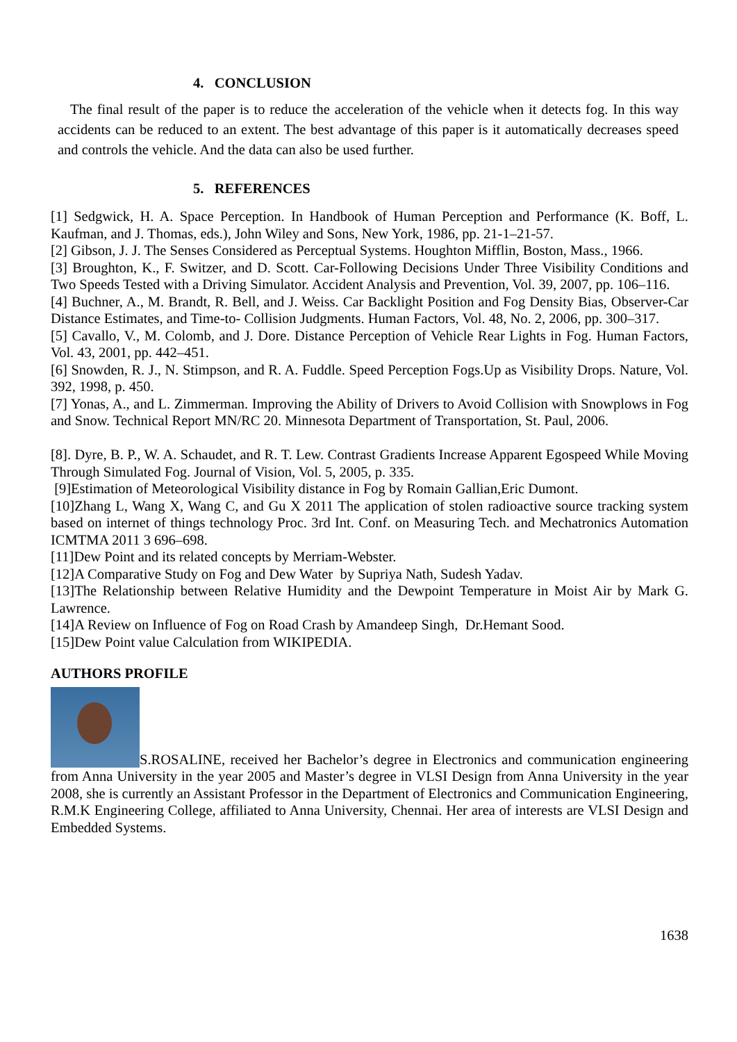4. CONCLUSION
The final result of the paper is to reduce the acceleration of the vehicle when it detects fog. In this way accidents can be reduced to an extent. The best advantage of this paper is it automatically decreases speed and controls the vehicle. And the data can also be used further.
5. REFERENCES
[1] Sedgwick, H. A. Space Perception. In Handbook of Human Perception and Performance (K. Boff, L. Kaufman, and J. Thomas, eds.), John Wiley and Sons, New York, 1986, pp. 21-1–21-57.
[2] Gibson, J. J. The Senses Considered as Perceptual Systems. Houghton Mifflin, Boston, Mass., 1966.
[3] Broughton, K., F. Switzer, and D. Scott. Car-Following Decisions Under Three Visibility Conditions and Two Speeds Tested with a Driving Simulator. Accident Analysis and Prevention, Vol. 39, 2007, pp. 106–116.
[4] Buchner, A., M. Brandt, R. Bell, and J. Weiss. Car Backlight Position and Fog Density Bias, Observer-Car Distance Estimates, and Time-to- Collision Judgments. Human Factors, Vol. 48, No. 2, 2006, pp. 300–317.
[5] Cavallo, V., M. Colomb, and J. Dore. Distance Perception of Vehicle Rear Lights in Fog. Human Factors, Vol. 43, 2001, pp. 442–451.
[6] Snowden, R. J., N. Stimpson, and R. A. Fuddle. Speed Perception Fogs.Up as Visibility Drops. Nature, Vol. 392, 1998, p. 450.
[7] Yonas, A., and L. Zimmerman. Improving the Ability of Drivers to Avoid Collision with Snowplows in Fog and Snow. Technical Report MN/RC 20. Minnesota Department of Transportation, St. Paul, 2006.
[8]. Dyre, B. P., W. A. Schaudet, and R. T. Lew. Contrast Gradients Increase Apparent Egospeed While Moving Through Simulated Fog. Journal of Vision, Vol. 5, 2005, p. 335.
[9]Estimation of Meteorological Visibility distance in Fog by Romain Gallian,Eric Dumont.
[10]Zhang L, Wang X, Wang C, and Gu X 2011 The application of stolen radioactive source tracking system based on internet of things technology Proc. 3rd Int. Conf. on Measuring Tech. and Mechatronics Automation ICMTMA 2011 3 696–698.
[11]Dew Point and its related concepts by Merriam-Webster.
[12]A Comparative Study on Fog and Dew Water by Supriya Nath, Sudesh Yadav.
[13]The Relationship between Relative Humidity and the Dewpoint Temperature in Moist Air by Mark G. Lawrence.
[14]A Review on Influence of Fog on Road Crash by Amandeep Singh, Dr.Hemant Sood.
[15]Dew Point value Calculation from WIKIPEDIA.
AUTHORS PROFILE
S.ROSALINE, received her Bachelor’s degree in Electronics and communication engineering from Anna University in the year 2005 and Master’s degree in VLSI Design from Anna University in the year 2008, she is currently an Assistant Professor in the Department of Electronics and Communication Engineering, R.M.K Engineering College, affiliated to Anna University, Chennai. Her area of interests are VLSI Design and Embedded Systems.
1638